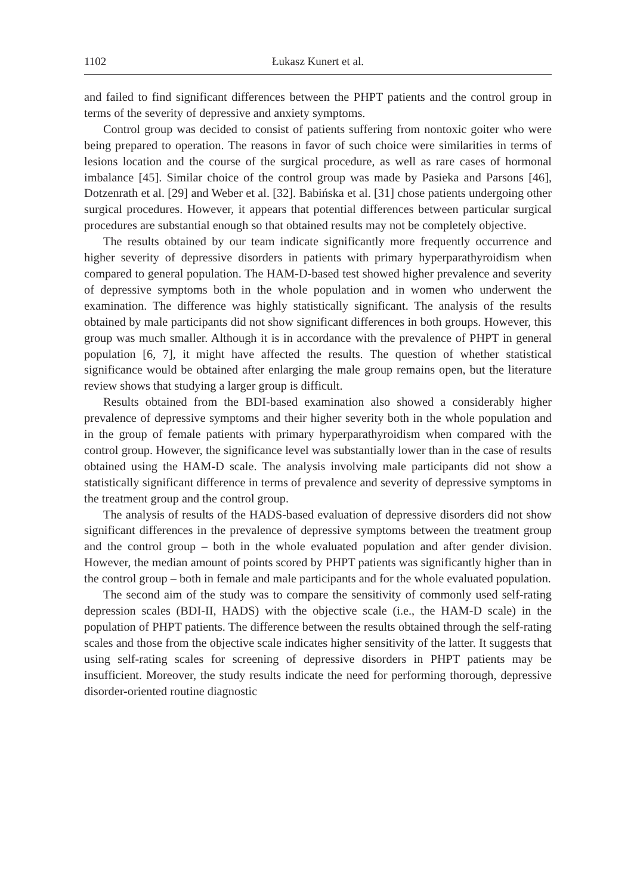1102 Łukasz Kunert et al.
and failed to find significant differences between the PHPT patients and the control group in terms of the severity of depressive and anxiety symptoms.
Control group was decided to consist of patients suffering from nontoxic goiter who were being prepared to operation. The reasons in favor of such choice were similarities in terms of lesions location and the course of the surgical procedure, as well as rare cases of hormonal imbalance [45]. Similar choice of the control group was made by Pasieka and Parsons [46], Dotzenrath et al. [29] and Weber et al. [32]. Babińska et al. [31] chose patients undergoing other surgical procedures. However, it appears that potential differences between particular surgical procedures are substantial enough so that obtained results may not be completely objective.
The results obtained by our team indicate significantly more frequently occurrence and higher severity of depressive disorders in patients with primary hyperparathyroidism when compared to general population. The HAM-D-based test showed higher prevalence and severity of depressive symptoms both in the whole population and in women who underwent the examination. The difference was highly statistically significant. The analysis of the results obtained by male participants did not show significant differences in both groups. However, this group was much smaller. Although it is in accordance with the prevalence of PHPT in general population [6, 7], it might have affected the results. The question of whether statistical significance would be obtained after enlarging the male group remains open, but the literature review shows that studying a larger group is difficult.
Results obtained from the BDI-based examination also showed a considerably higher prevalence of depressive symptoms and their higher severity both in the whole population and in the group of female patients with primary hyperparathyroidism when compared with the control group. However, the significance level was substantially lower than in the case of results obtained using the HAM-D scale. The analysis involving male participants did not show a statistically significant difference in terms of prevalence and severity of depressive symptoms in the treatment group and the control group.
The analysis of results of the HADS-based evaluation of depressive disorders did not show significant differences in the prevalence of depressive symptoms between the treatment group and the control group – both in the whole evaluated population and after gender division. However, the median amount of points scored by PHPT patients was significantly higher than in the control group – both in female and male participants and for the whole evaluated population.
The second aim of the study was to compare the sensitivity of commonly used self-rating depression scales (BDI-II, HADS) with the objective scale (i.e., the HAM-D scale) in the population of PHPT patients. The difference between the results obtained through the self-rating scales and those from the objective scale indicates higher sensitivity of the latter. It suggests that using self-rating scales for screening of depressive disorders in PHPT patients may be insufficient. Moreover, the study results indicate the need for performing thorough, depressive disorder-oriented routine diagnostic